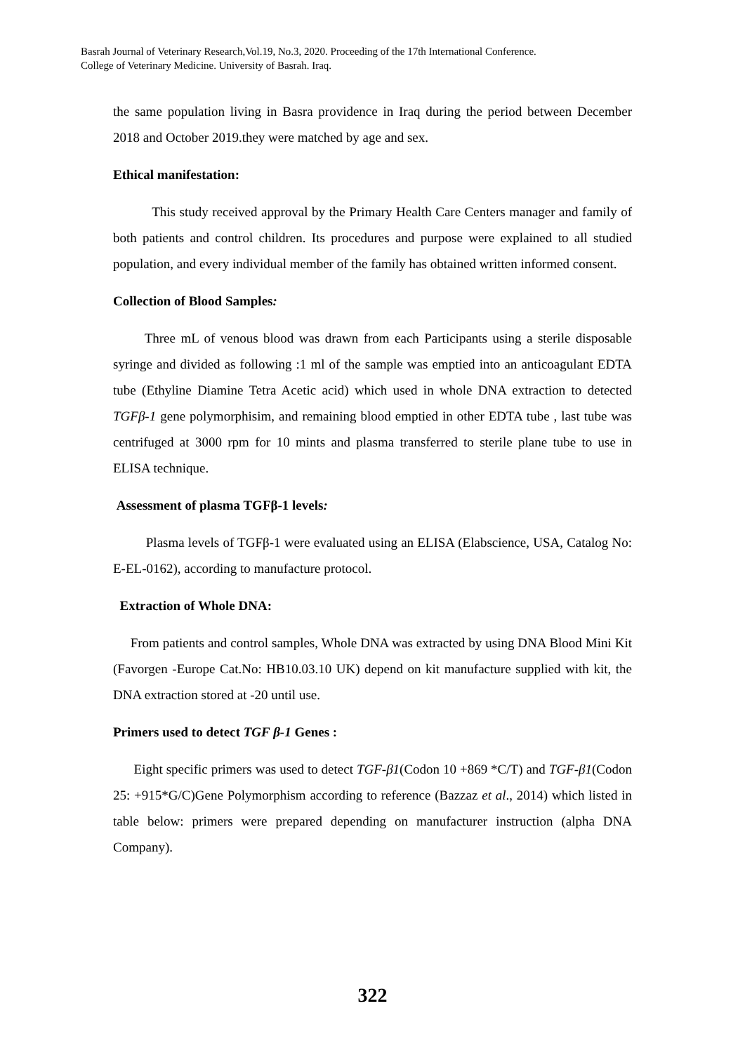Basrah Journal of Veterinary Research,Vol.19, No.3, 2020. Proceeding of the 17th International Conference.
College of Veterinary Medicine. University of Basrah. Iraq.
the same population living in Basra providence in Iraq during the period between December 2018 and October 2019.they were matched by age and sex.
Ethical manifestation:
This study received approval by the Primary Health Care Centers manager and family of both patients and control children. Its procedures and purpose were explained to all studied population, and every individual member of the family has obtained written informed consent.
Collection of Blood Samples:
Three mL of venous blood was drawn from each Participants using a sterile disposable syringe and divided as following :1 ml of the sample was emptied into an anticoagulant EDTA tube (Ethyline Diamine Tetra Acetic acid) which used in whole DNA extraction to detected TGFβ-1 gene polymorphisim, and remaining blood emptied in other EDTA tube , last tube was centrifuged at 3000 rpm for 10 mints and plasma transferred to sterile plane tube to use in ELISA technique.
Assessment of plasma TGFβ-1 levels:
Plasma levels of TGFβ-1 were evaluated using an ELISA (Elabscience, USA, Catalog No: E-EL-0162), according to manufacture protocol.
Extraction of Whole DNA:
From patients and control samples, Whole DNA was extracted by using DNA Blood Mini Kit (Favorgen -Europe Cat.No: HB10.03.10 UK) depend on kit manufacture supplied with kit, the DNA extraction stored at -20 until use.
Primers used to detect TGF β-1 Genes :
Eight specific primers was used to detect TGF-β1(Codon 10 +869 *C/T) and TGF-β1(Codon 25: +915*G/C)Gene Polymorphism according to reference (Bazzaz et al., 2014) which listed in table below: primers were prepared depending on manufacturer instruction (alpha DNA Company).
322